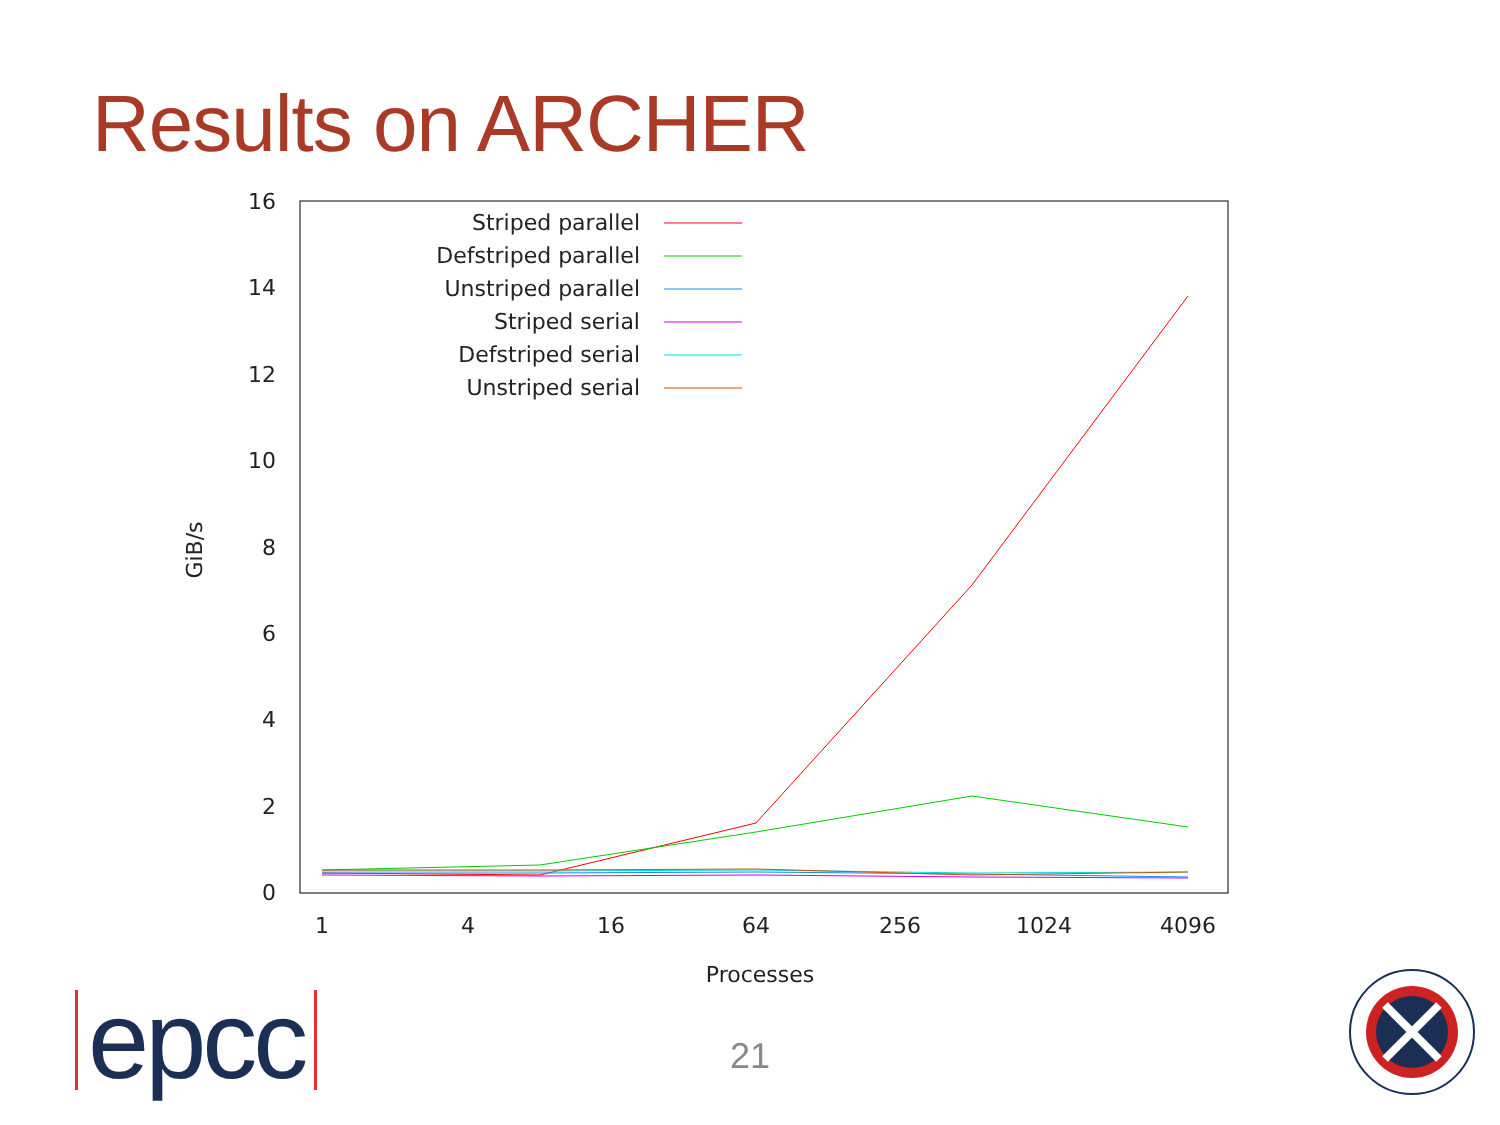Results on ARCHER
0
2
4
6
8
10
12
14
16
1
4
16
64
256
1024
4096
Processes
GiB/s
Striped parallel
Defstriped parallel
Unstriped parallel
Striped serial
Defstriped serial
Unstriped serial
epcc 21